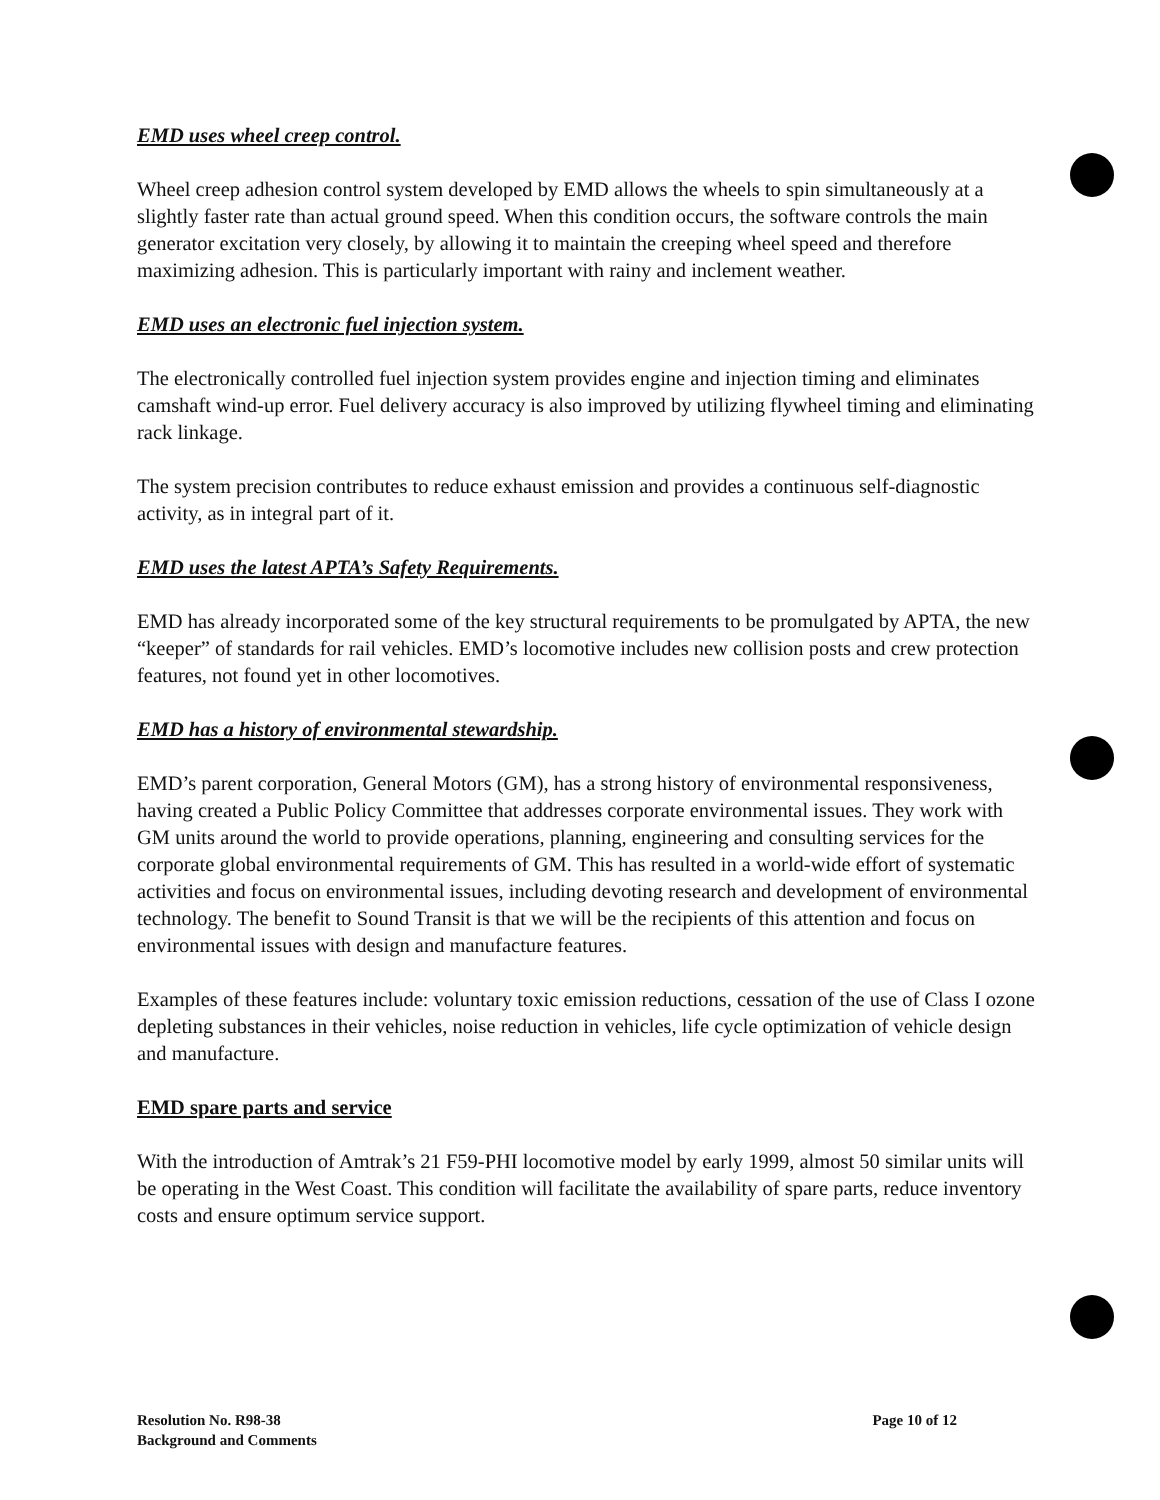EMD uses wheel creep control.
Wheel creep adhesion control system developed by EMD allows the wheels to spin simultaneously at a slightly faster rate than actual ground speed. When this condition occurs, the software controls the main generator excitation very closely, by allowing it to maintain the creeping wheel speed and therefore maximizing adhesion. This is particularly important with rainy and inclement weather.
EMD uses an electronic fuel injection system.
The electronically controlled fuel injection system provides engine and injection timing and eliminates camshaft wind-up error. Fuel delivery accuracy is also improved by utilizing flywheel timing and eliminating rack linkage.
The system precision contributes to reduce exhaust emission and provides a continuous self-diagnostic activity, as in integral part of it.
EMD uses the latest APTA’s Safety Requirements.
EMD has already incorporated some of the key structural requirements to be promulgated by APTA, the new “keeper” of standards for rail vehicles. EMD’s locomotive includes new collision posts and crew protection features, not found yet in other locomotives.
EMD has a history of environmental stewardship.
EMD’s parent corporation, General Motors (GM), has a strong history of environmental responsiveness, having created a Public Policy Committee that addresses corporate environmental issues. They work with GM units around the world to provide operations, planning, engineering and consulting services for the corporate global environmental requirements of GM. This has resulted in a world-wide effort of systematic activities and focus on environmental issues, including devoting research and development of environmental technology. The benefit to Sound Transit is that we will be the recipients of this attention and focus on environmental issues with design and manufacture features.
Examples of these features include: voluntary toxic emission reductions, cessation of the use of Class I ozone depleting substances in their vehicles, noise reduction in vehicles, life cycle optimization of vehicle design and manufacture.
EMD spare parts and service
With the introduction of Amtrak’s 21 F59-PHI locomotive model by early 1999, almost 50 similar units will be operating in the West Coast. This condition will facilitate the availability of spare parts, reduce inventory costs and ensure optimum service support.
Resolution No. R98-38
Background and Comments
Page 10 of 12